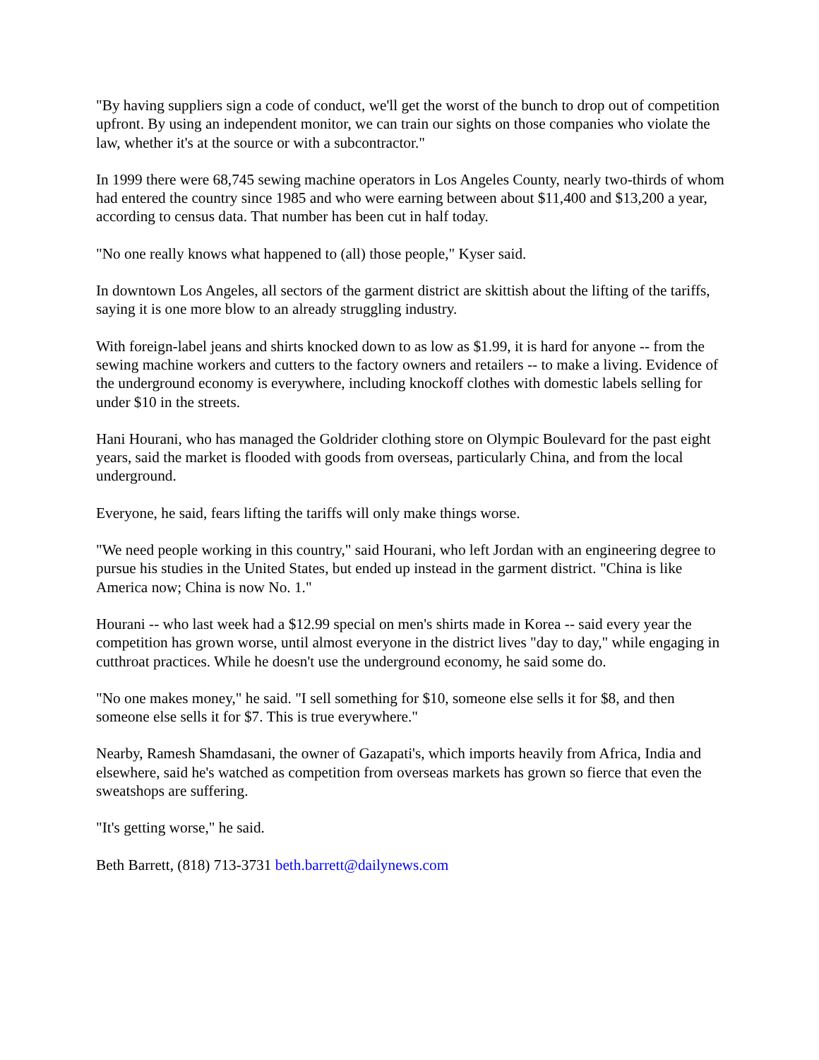"By having suppliers sign a code of conduct, we'll get the worst of the bunch to drop out of competition upfront. By using an independent monitor, we can train our sights on those companies who violate the law, whether it's at the source or with a subcontractor."
In 1999 there were 68,745 sewing machine operators in Los Angeles County, nearly two-thirds of whom had entered the country since 1985 and who were earning between about $11,400 and $13,200 a year, according to census data. That number has been cut in half today.
"No one really knows what happened to (all) those people," Kyser said.
In downtown Los Angeles, all sectors of the garment district are skittish about the lifting of the tariffs, saying it is one more blow to an already struggling industry.
With foreign-label jeans and shirts knocked down to as low as $1.99, it is hard for anyone -- from the sewing machine workers and cutters to the factory owners and retailers -- to make a living. Evidence of the underground economy is everywhere, including knockoff clothes with domestic labels selling for under $10 in the streets.
Hani Hourani, who has managed the Goldrider clothing store on Olympic Boulevard for the past eight years, said the market is flooded with goods from overseas, particularly China, and from the local underground.
Everyone, he said, fears lifting the tariffs will only make things worse.
"We need people working in this country," said Hourani, who left Jordan with an engineering degree to pursue his studies in the United States, but ended up instead in the garment district. "China is like America now; China is now No. 1."
Hourani -- who last week had a $12.99 special on men's shirts made in Korea -- said every year the competition has grown worse, until almost everyone in the district lives "day to day," while engaging in cutthroat practices. While he doesn't use the underground economy, he said some do.
"No one makes money," he said. "I sell something for $10, someone else sells it for $8, and then someone else sells it for $7. This is true everywhere."
Nearby, Ramesh Shamdasani, the owner of Gazapati's, which imports heavily from Africa, India and elsewhere, said he's watched as competition from overseas markets has grown so fierce that even the sweatshops are suffering.
"It's getting worse," he said.
Beth Barrett, (818) 713-3731 beth.barrett@dailynews.com